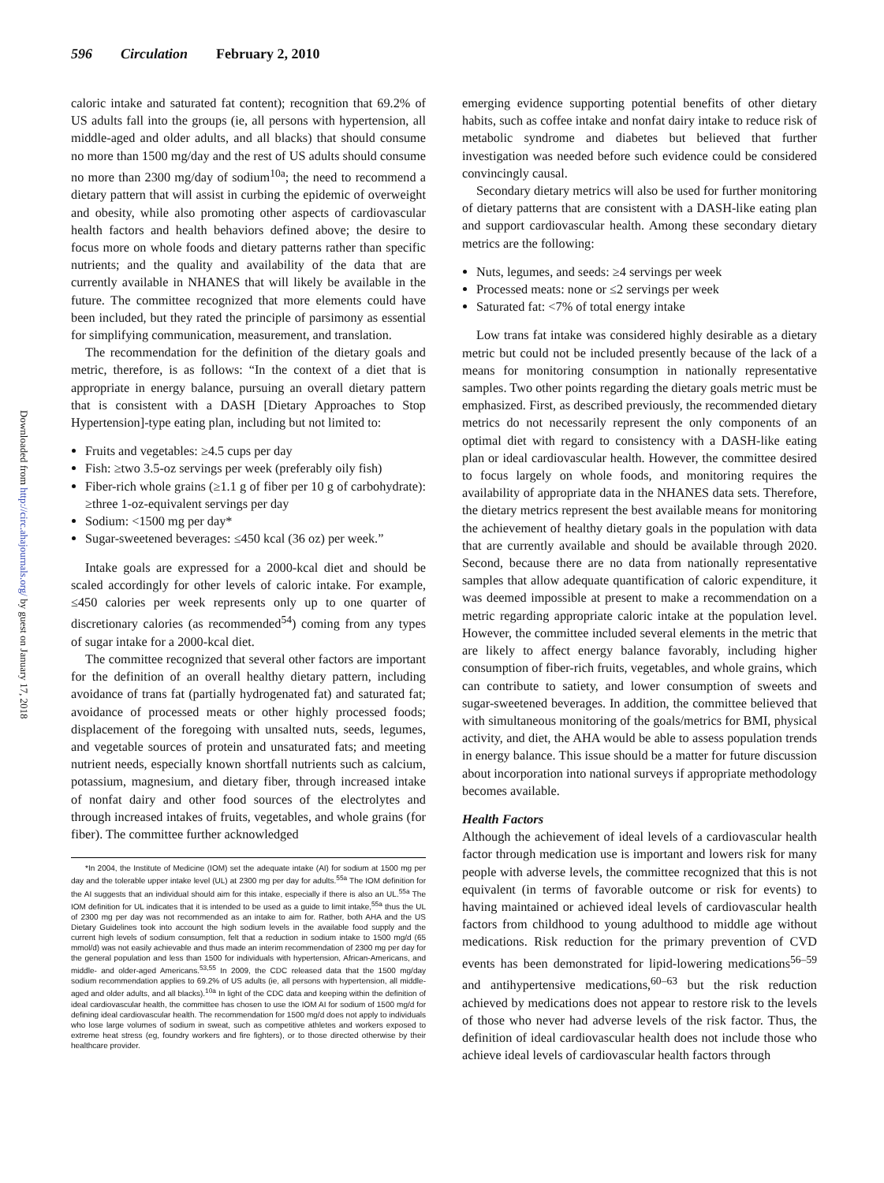596 Circulation February 2, 2010
Downloaded from http://circ.ahajournals.org/ by guest on January 17, 2018
caloric intake and saturated fat content); recognition that 69.2% of US adults fall into the groups (ie, all persons with hypertension, all middle-aged and older adults, and all blacks) that should consume no more than 1500 mg/day and the rest of US adults should consume no more than 2300 mg/day of sodium<sup>10a</sup>; the need to recommend a dietary pattern that will assist in curbing the epidemic of overweight and obesity, while also promoting other aspects of cardiovascular health factors and health behaviors defined above; the desire to focus more on whole foods and dietary patterns rather than specific nutrients; and the quality and availability of the data that are currently available in NHANES that will likely be available in the future. The committee recognized that more elements could have been included, but they rated the principle of parsimony as essential for simplifying communication, measurement, and translation.
The recommendation for the definition of the dietary goals and metric, therefore, is as follows: “In the context of a diet that is appropriate in energy balance, pursuing an overall dietary pattern that is consistent with a DASH [Dietary Approaches to Stop Hypertension]-type eating plan, including but not limited to:
Fruits and vegetables: ≥4.5 cups per day
Fish: ≥two 3.5-oz servings per week (preferably oily fish)
Fiber-rich whole grains (≥1.1 g of fiber per 10 g of carbohydrate): ≥three 1-oz-equivalent servings per day
Sodium: <1500 mg per day*
Sugar-sweetened beverages: ≤450 kcal (36 oz) per week.”
Intake goals are expressed for a 2000-kcal diet and should be scaled accordingly for other levels of caloric intake. For example, ≤450 calories per week represents only up to one quarter of discretionary calories (as recommended<sup>54</sup>) coming from any types of sugar intake for a 2000-kcal diet.
The committee recognized that several other factors are important for the definition of an overall healthy dietary pattern, including avoidance of trans fat (partially hydrogenated fat) and saturated fat; avoidance of processed meats or other highly processed foods; displacement of the foregoing with unsalted nuts, seeds, legumes, and vegetable sources of protein and unsaturated fats; and meeting nutrient needs, especially known shortfall nutrients such as calcium, potassium, magnesium, and dietary fiber, through increased intake of nonfat dairy and other food sources of the electrolytes and through increased intakes of fruits, vegetables, and whole grains (for fiber). The committee further acknowledged
*In 2004, the Institute of Medicine (IOM) set the adequate intake (AI) for sodium at 1500 mg per day and the tolerable upper intake level (UL) at 2300 mg per day for adults.<sup>55a</sup> The IOM definition for the AI suggests that an individual should aim for this intake, especially if there is also an UL.<sup>55a</sup> The IOM definition for UL indicates that it is intended to be used as a guide to limit intake,<sup>55a</sup> thus the UL of 2300 mg per day was not recommended as an intake to aim for. Rather, both AHA and the US Dietary Guidelines took into account the high sodium levels in the available food supply and the current high levels of sodium consumption, felt that a reduction in sodium intake to 1500 mg/d (65 mmol/d) was not easily achievable and thus made an interim recommendation of 2300 mg per day for the general population and less than 1500 for individuals with hypertension, African-Americans, and middle- and older-aged Americans.<sup>53,55</sup> In 2009, the CDC released data that the 1500 mg/day sodium recommendation applies to 69.2% of US adults (ie, all persons with hypertension, all middle-aged and older adults, and all blacks).<sup>10a</sup> In light of the CDC data and keeping within the definition of ideal cardiovascular health, the committee has chosen to use the IOM AI for sodium of 1500 mg/d for defining ideal cardiovascular health. The recommendation for 1500 mg/d does not apply to individuals who lose large volumes of sodium in sweat, such as competitive athletes and workers exposed to extreme heat stress (eg, foundry workers and fire fighters), or to those directed otherwise by their healthcare provider.
emerging evidence supporting potential benefits of other dietary habits, such as coffee intake and nonfat dairy intake to reduce risk of metabolic syndrome and diabetes but believed that further investigation was needed before such evidence could be considered convincingly causal.
Secondary dietary metrics will also be used for further monitoring of dietary patterns that are consistent with a DASH-like eating plan and support cardiovascular health. Among these secondary dietary metrics are the following:
Nuts, legumes, and seeds: ≥4 servings per week
Processed meats: none or ≤2 servings per week
Saturated fat: <7% of total energy intake
Low trans fat intake was considered highly desirable as a dietary metric but could not be included presently because of the lack of a means for monitoring consumption in nationally representative samples. Two other points regarding the dietary goals metric must be emphasized. First, as described previously, the recommended dietary metrics do not necessarily represent the only components of an optimal diet with regard to consistency with a DASH-like eating plan or ideal cardiovascular health. However, the committee desired to focus largely on whole foods, and monitoring requires the availability of appropriate data in the NHANES data sets. Therefore, the dietary metrics represent the best available means for monitoring the achievement of healthy dietary goals in the population with data that are currently available and should be available through 2020. Second, because there are no data from nationally representative samples that allow adequate quantification of caloric expenditure, it was deemed impossible at present to make a recommendation on a metric regarding appropriate caloric intake at the population level. However, the committee included several elements in the metric that are likely to affect energy balance favorably, including higher consumption of fiber-rich fruits, vegetables, and whole grains, which can contribute to satiety, and lower consumption of sweets and sugar-sweetened beverages. In addition, the committee believed that with simultaneous monitoring of the goals/metrics for BMI, physical activity, and diet, the AHA would be able to assess population trends in energy balance. This issue should be a matter for future discussion about incorporation into national surveys if appropriate methodology becomes available.
Health Factors
Although the achievement of ideal levels of a cardiovascular health factor through medication use is important and lowers risk for many people with adverse levels, the committee recognized that this is not equivalent (in terms of favorable outcome or risk for events) to having maintained or achieved ideal levels of cardiovascular health factors from childhood to young adulthood to middle age without medications. Risk reduction for the primary prevention of CVD events has been demonstrated for lipid-lowering medications<sup>56–59</sup> and antihypertensive medications,<sup>60–63</sup> but the risk reduction achieved by medications does not appear to restore risk to the levels of those who never had adverse levels of the risk factor. Thus, the definition of ideal cardiovascular health does not include those who achieve ideal levels of cardiovascular health factors through